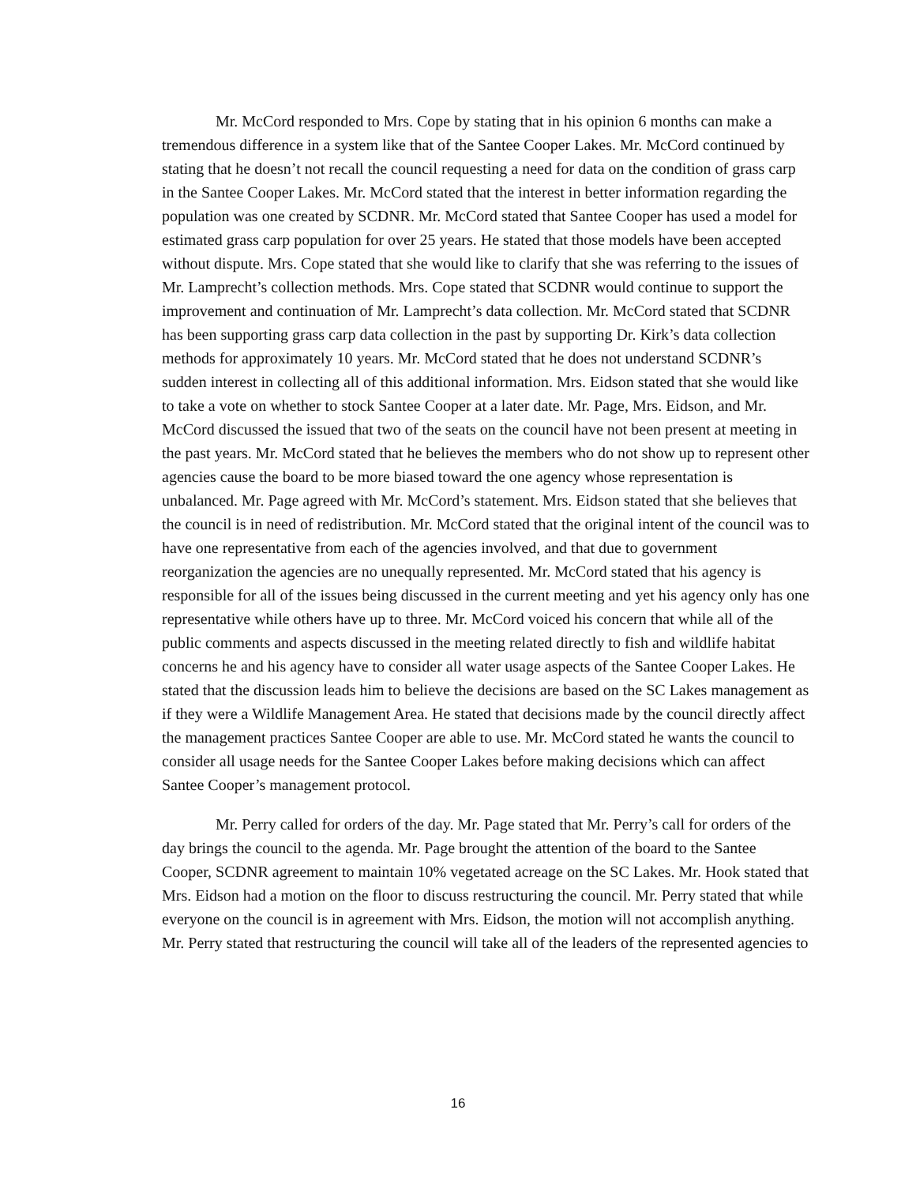Mr. McCord responded to Mrs. Cope by stating that in his opinion 6 months can make a tremendous difference in a system like that of the Santee Cooper Lakes. Mr. McCord continued by stating that he doesn’t not recall the council requesting a need for data on the condition of grass carp in the Santee Cooper Lakes. Mr. McCord stated that the interest in better information regarding the population was one created by SCDNR. Mr. McCord stated that Santee Cooper has used a model for estimated grass carp population for over 25 years. He stated that those models have been accepted without dispute. Mrs. Cope stated that she would like to clarify that she was referring to the issues of Mr. Lamprecht’s collection methods. Mrs. Cope stated that SCDNR would continue to support the improvement and continuation of Mr. Lamprecht’s data collection. Mr. McCord stated that SCDNR has been supporting grass carp data collection in the past by supporting Dr. Kirk’s data collection methods for approximately 10 years. Mr. McCord stated that he does not understand SCDNR’s sudden interest in collecting all of this additional information. Mrs. Eidson stated that she would like to take a vote on whether to stock Santee Cooper at a later date. Mr. Page, Mrs. Eidson, and Mr. McCord discussed the issued that two of the seats on the council have not been present at meeting in the past years. Mr. McCord stated that he believes the members who do not show up to represent other agencies cause the board to be more biased toward the one agency whose representation is unbalanced. Mr. Page agreed with Mr. McCord’s statement. Mrs. Eidson stated that she believes that the council is in need of redistribution. Mr. McCord stated that the original intent of the council was to have one representative from each of the agencies involved, and that due to government reorganization the agencies are no unequally represented. Mr. McCord stated that his agency is responsible for all of the issues being discussed in the current meeting and yet his agency only has one representative while others have up to three. Mr. McCord voiced his concern that while all of the public comments and aspects discussed in the meeting related directly to fish and wildlife habitat concerns he and his agency have to consider all water usage aspects of the Santee Cooper Lakes. He stated that the discussion leads him to believe the decisions are based on the SC Lakes management as if they were a Wildlife Management Area. He stated that decisions made by the council directly affect the management practices Santee Cooper are able to use. Mr. McCord stated he wants the council to consider all usage needs for the Santee Cooper Lakes before making decisions which can affect Santee Cooper’s management protocol.
Mr. Perry called for orders of the day. Mr. Page stated that Mr. Perry’s call for orders of the day brings the council to the agenda. Mr. Page brought the attention of the board to the Santee Cooper, SCDNR agreement to maintain 10% vegetated acreage on the SC Lakes. Mr. Hook stated that Mrs. Eidson had a motion on the floor to discuss restructuring the council. Mr. Perry stated that while everyone on the council is in agreement with Mrs. Eidson, the motion will not accomplish anything. Mr. Perry stated that restructuring the council will take all of the leaders of the represented agencies to
16